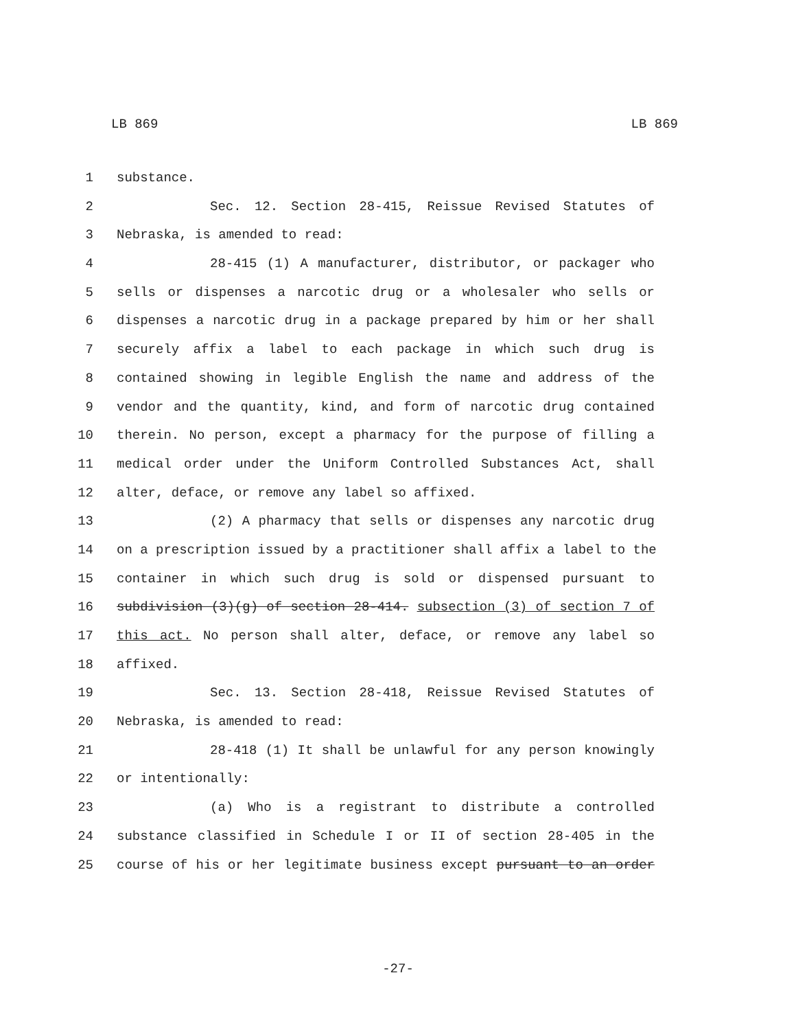LB 869 LB 869
1 substance.
2 Sec. 12. Section 28-415, Reissue Revised Statutes of
3 Nebraska, is amended to read:
4 28-415 (1) A manufacturer, distributor, or packager who
5 sells or dispenses a narcotic drug or a wholesaler who sells or
6 dispenses a narcotic drug in a package prepared by him or her shall
7 securely affix a label to each package in which such drug is
8 contained showing in legible English the name and address of the
9 vendor and the quantity, kind, and form of narcotic drug contained
10 therein. No person, except a pharmacy for the purpose of filling a
11 medical order under the Uniform Controlled Substances Act, shall
12 alter, deface, or remove any label so affixed.
13 (2) A pharmacy that sells or dispenses any narcotic drug
14 on a prescription issued by a practitioner shall affix a label to the
15 container in which such drug is sold or dispensed pursuant to
16 subdivision (3)(g) of section 28-414. subsection (3) of section 7 of
17 this act. No person shall alter, deface, or remove any label so
18 affixed.
19 Sec. 13. Section 28-418, Reissue Revised Statutes of
20 Nebraska, is amended to read:
21 28-418 (1) It shall be unlawful for any person knowingly
22 or intentionally:
23 (a) Who is a registrant to distribute a controlled
24 substance classified in Schedule I or II of section 28-405 in the
25 course of his or her legitimate business except pursuant to an order
-27-